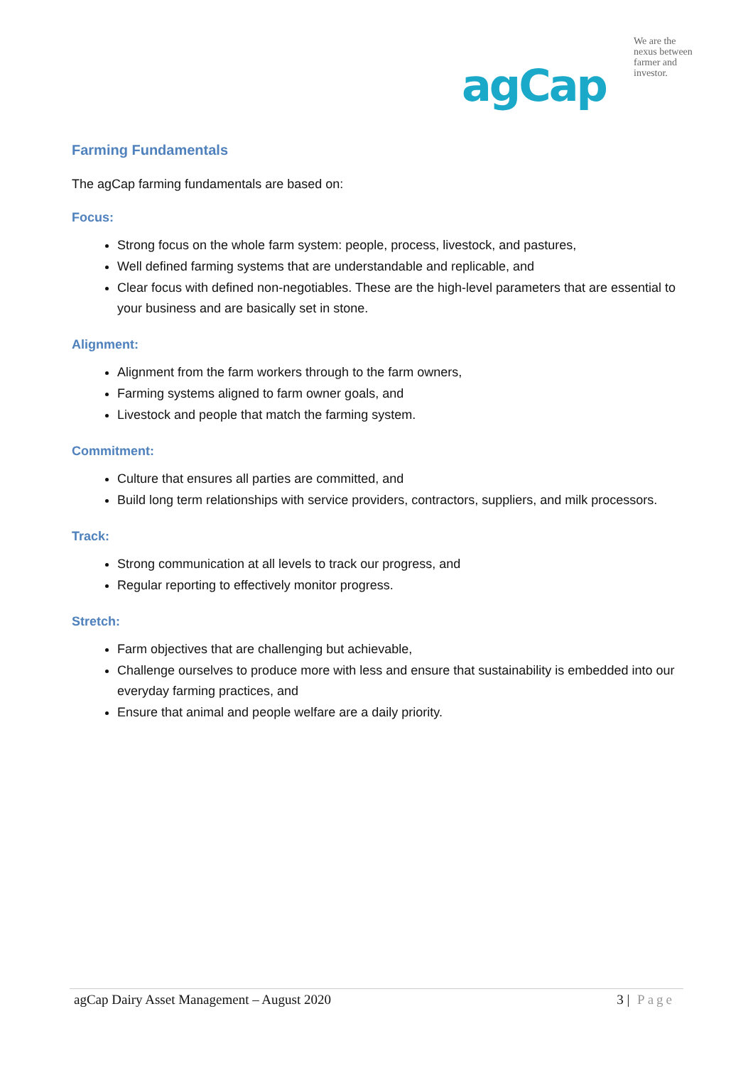We are the
nexus between
farmer and
investor.
agCap
Farming Fundamentals
The agCap farming fundamentals are based on:
Focus:
Strong focus on the whole farm system: people, process, livestock, and pastures,
Well defined farming systems that are understandable and replicable, and
Clear focus with defined non-negotiables. These are the high-level parameters that are essential to your business and are basically set in stone.
Alignment:
Alignment from the farm workers through to the farm owners,
Farming systems aligned to farm owner goals, and
Livestock and people that match the farming system.
Commitment:
Culture that ensures all parties are committed, and
Build long term relationships with service providers, contractors, suppliers, and milk processors.
Track:
Strong communication at all levels to track our progress, and
Regular reporting to effectively monitor progress.
Stretch:
Farm objectives that are challenging but achievable,
Challenge ourselves to produce more with less and ensure that sustainability is embedded into our everyday farming practices, and
Ensure that animal and people welfare are a daily priority.
agCap Dairy Asset Management – August 2020 3 | Page